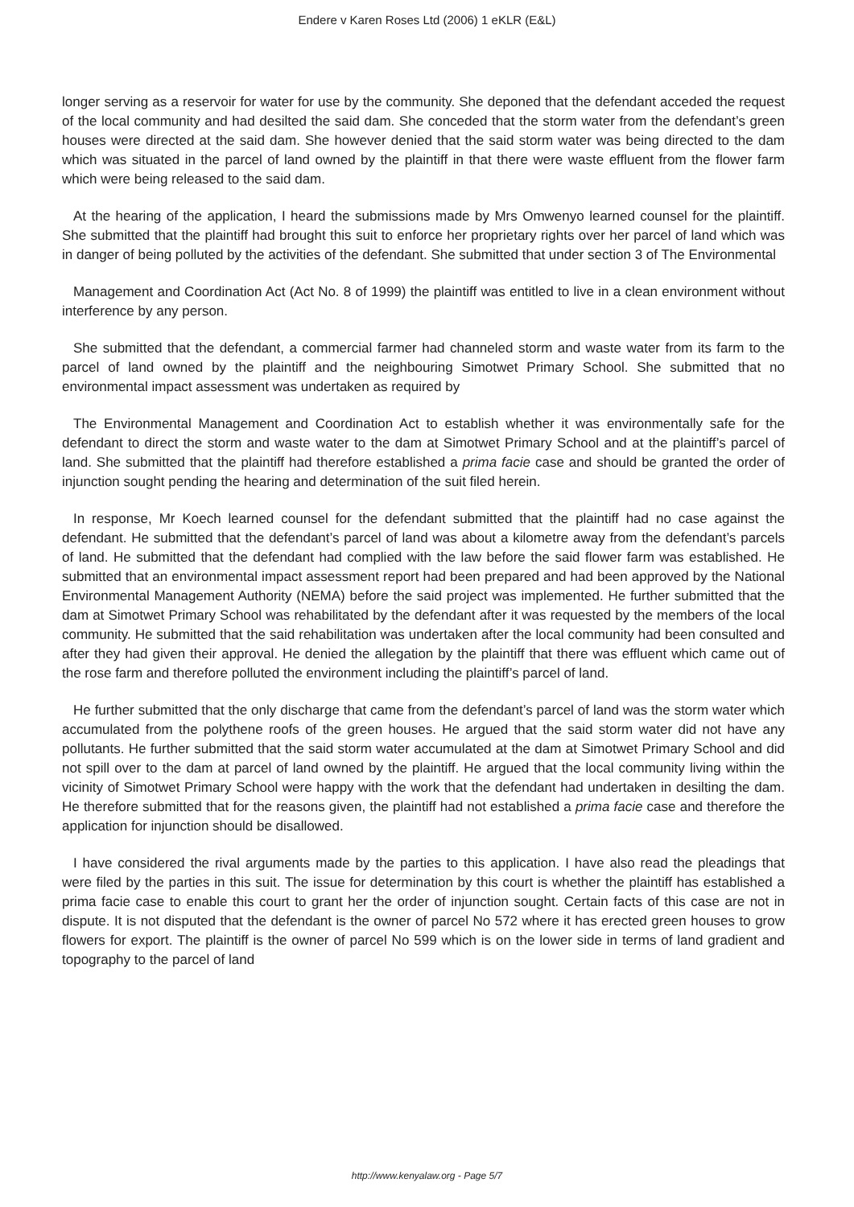Endere v Karen Roses Ltd (2006) 1 eKLR (E&L)
longer serving as a reservoir for water for use by the community. She deponed that the defendant acceded the request of the local community and had desilted the said dam. She conceded that the storm water from the defendant’s green houses were directed at the said dam. She however denied that the said storm water was being directed to the dam which was situated in the parcel of land owned by the plaintiff in that there were waste effluent from the flower farm which were being released to the said dam.
At the hearing of the application, I heard the submissions made by Mrs Omwenyo learned counsel for the plaintiff. She submitted that the plaintiff had brought this suit to enforce her proprietary rights over her parcel of land which was in danger of being polluted by the activities of the defendant. She submitted that under section 3 of The Environmental
Management and Coordination Act (Act No. 8 of 1999) the plaintiff was entitled to live in a clean environment without interference by any person.
She submitted that the defendant, a commercial farmer had channeled storm and waste water from its farm to the parcel of land owned by the plaintiff and the neighbouring Simotwet Primary School. She submitted that no environmental impact assessment was undertaken as required by
The Environmental Management and Coordination Act to establish whether it was environmentally safe for the defendant to direct the storm and waste water to the dam at Simotwet Primary School and at the plaintiff’s parcel of land. She submitted that the plaintiff had therefore established a prima facie case and should be granted the order of injunction sought pending the hearing and determination of the suit filed herein.
In response, Mr Koech learned counsel for the defendant submitted that the plaintiff had no case against the defendant. He submitted that the defendant’s parcel of land was about a kilometre away from the defendant’s parcels of land. He submitted that the defendant had complied with the law before the said flower farm was established. He submitted that an environmental impact assessment report had been prepared and had been approved by the National Environmental Management Authority (NEMA) before the said project was implemented. He further submitted that the dam at Simotwet Primary School was rehabilitated by the defendant after it was requested by the members of the local community. He submitted that the said rehabilitation was undertaken after the local community had been consulted and after they had given their approval. He denied the allegation by the plaintiff that there was effluent which came out of the rose farm and therefore polluted the environment including the plaintiff’s parcel of land.
He further submitted that the only discharge that came from the defendant’s parcel of land was the storm water which accumulated from the polythene roofs of the green houses. He argued that the said storm water did not have any pollutants. He further submitted that the said storm water accumulated at the dam at Simotwet Primary School and did not spill over to the dam at parcel of land owned by the plaintiff. He argued that the local community living within the vicinity of Simotwet Primary School were happy with the work that the defendant had undertaken in desilting the dam. He therefore submitted that for the reasons given, the plaintiff had not established a prima facie case and therefore the application for injunction should be disallowed.
I have considered the rival arguments made by the parties to this application. I have also read the pleadings that were filed by the parties in this suit. The issue for determination by this court is whether the plaintiff has established a prima facie case to enable this court to grant her the order of injunction sought. Certain facts of this case are not in dispute. It is not disputed that the defendant is the owner of parcel No 572 where it has erected green houses to grow flowers for export. The plaintiff is the owner of parcel No 599 which is on the lower side in terms of land gradient and topography to the parcel of land
http://www.kenyalaw.org - Page 5/7